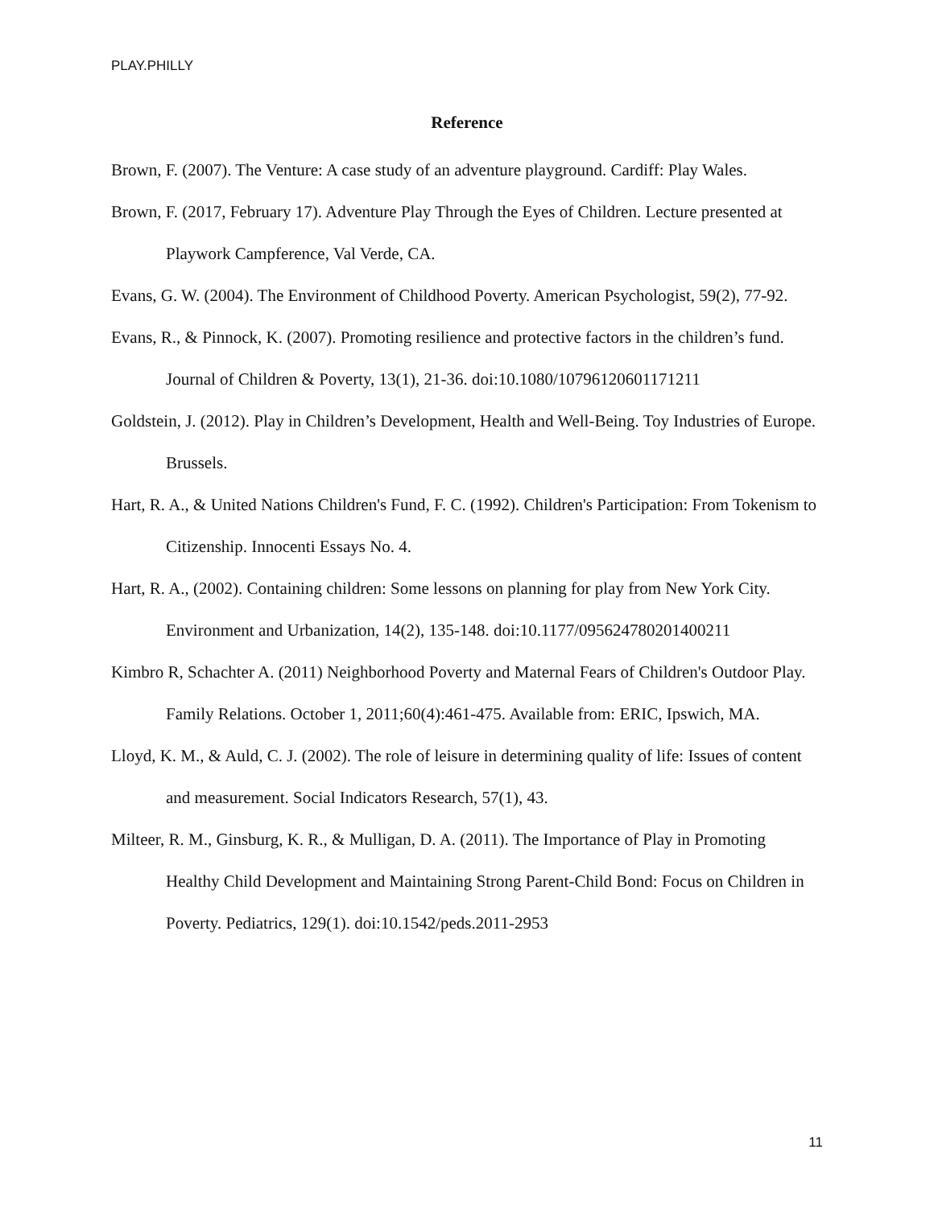PLAY.PHILLY
Reference
Brown, F. (2007). The Venture: A case study of an adventure playground. Cardiff: Play Wales.
Brown, F. (2017, February 17). Adventure Play Through the Eyes of Children. Lecture presented at Playwork Campference, Val Verde, CA.
Evans, G. W. (2004). The Environment of Childhood Poverty. American Psychologist, 59(2), 77-92.
Evans, R., & Pinnock, K. (2007). Promoting resilience and protective factors in the children’s fund. Journal of Children & Poverty, 13(1), 21-36. doi:10.1080/10796120601171211
Goldstein, J. (2012). Play in Children’s Development, Health and Well-Being. Toy Industries of Europe. Brussels.
Hart, R. A., & United Nations Children's Fund, F. C. (1992). Children's Participation: From Tokenism to Citizenship. Innocenti Essays No. 4.
Hart, R. A., (2002). Containing children: Some lessons on planning for play from New York City. Environment and Urbanization, 14(2), 135-148. doi:10.1177/095624780201400211
Kimbro R, Schachter A. (2011) Neighborhood Poverty and Maternal Fears of Children's Outdoor Play. Family Relations. October 1, 2011;60(4):461-475. Available from: ERIC, Ipswich, MA.
Lloyd, K. M., & Auld, C. J. (2002). The role of leisure in determining quality of life: Issues of content and measurement. Social Indicators Research, 57(1), 43.
Milteer, R. M., Ginsburg, K. R., & Mulligan, D. A. (2011). The Importance of Play in Promoting Healthy Child Development and Maintaining Strong Parent-Child Bond: Focus on Children in Poverty. Pediatrics, 129(1). doi:10.1542/peds.2011-2953
11